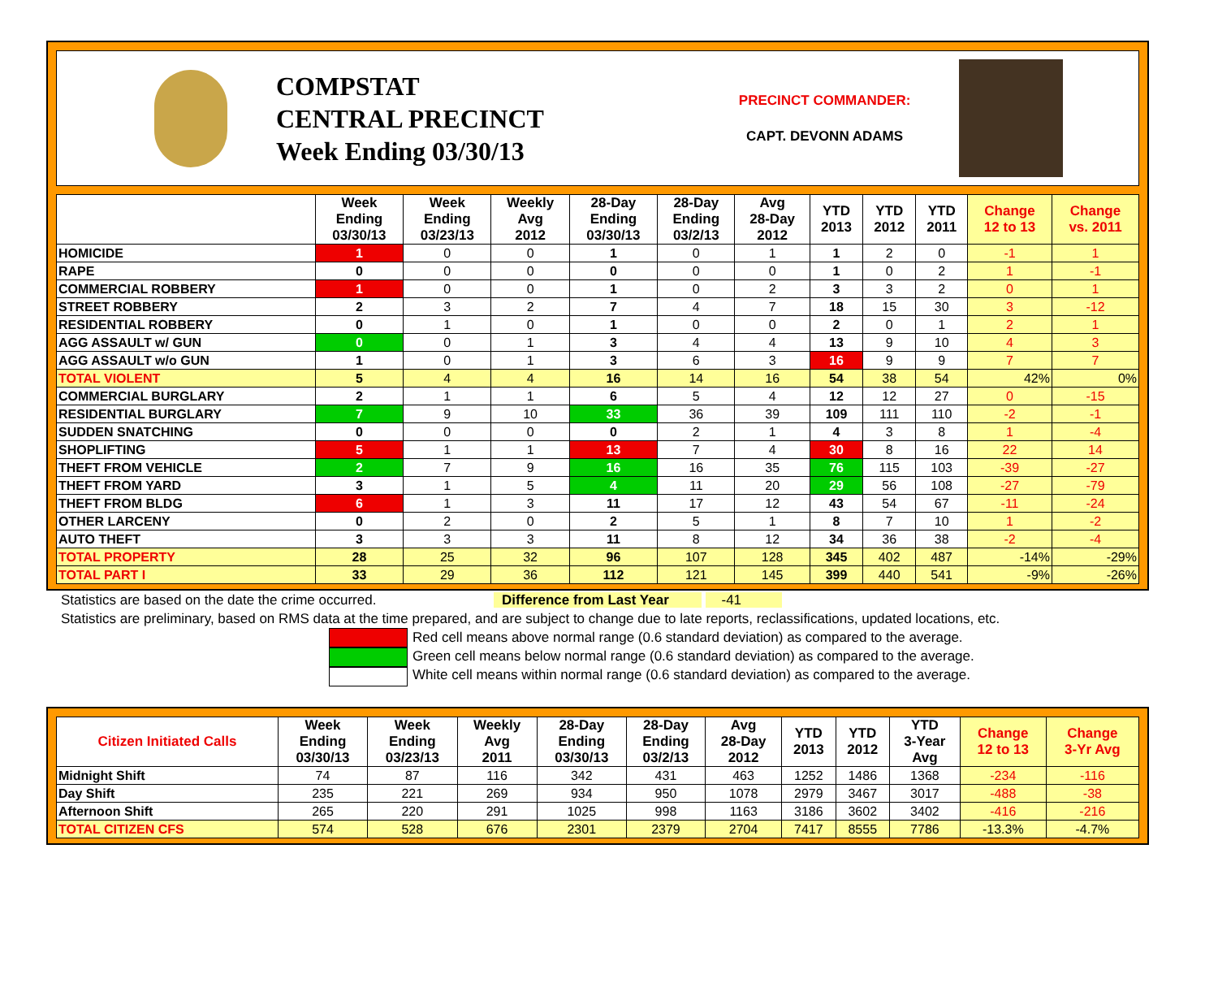COMPSTAT
CENTRAL PRECINCT
Week Ending 03/30/13
PRECINCT COMMANDER:
CAPT. DEVONN ADAMS
| | Week Ending 03/30/13 | Week Ending 03/23/13 | Weekly Avg 2012 | 28-Day Ending 03/30/13 | 28-Day Ending 03/2/13 | Avg 28-Day 2012 | YTD 2013 | YTD 2012 | YTD 2011 | Change 12 to 13 | Change vs. 2011 |
| --- | --- | --- | --- | --- | --- | --- | --- | --- | --- | --- | --- |
| HOMICIDE | 1 | 0 | 0 | 1 | 0 | 1 | 1 | 2 | 0 | -1 | 1 |
| RAPE | 0 | 0 | 0 | 0 | 0 | 0 | 1 | 0 | 2 | 1 | -1 |
| COMMERCIAL ROBBERY | 1 | 0 | 0 | 1 | 0 | 2 | 3 | 3 | 2 | 0 | 1 |
| STREET ROBBERY | 2 | 3 | 2 | 7 | 4 | 7 | 18 | 15 | 30 | 3 | -12 |
| RESIDENTIAL ROBBERY | 0 | 1 | 0 | 1 | 0 | 0 | 2 | 0 | 1 | 2 | 1 |
| AGG ASSAULT w/ GUN | 0 | 0 | 1 | 3 | 4 | 4 | 13 | 9 | 10 | 4 | 3 |
| AGG ASSAULT w/o GUN | 1 | 0 | 1 | 3 | 6 | 3 | 16 | 9 | 9 | 7 | 7 |
| TOTAL VIOLENT | 5 | 4 | 4 | 16 | 14 | 16 | 54 | 38 | 54 | 42% | 0% |
| COMMERCIAL BURGLARY | 2 | 1 | 1 | 6 | 5 | 4 | 12 | 12 | 27 | 0 | -15 |
| RESIDENTIAL BURGLARY | 7 | 9 | 10 | 33 | 36 | 39 | 109 | 111 | 110 | -2 | -1 |
| SUDDEN SNATCHING | 0 | 0 | 0 | 0 | 2 | 1 | 4 | 3 | 8 | 1 | -4 |
| SHOPLIFTING | 5 | 1 | 1 | 13 | 7 | 4 | 30 | 8 | 16 | 22 | 14 |
| THEFT FROM VEHICLE | 2 | 7 | 9 | 16 | 16 | 35 | 76 | 115 | 103 | -39 | -27 |
| THEFT FROM YARD | 3 | 1 | 5 | 4 | 11 | 20 | 29 | 56 | 108 | -27 | -79 |
| THEFT FROM BLDG | 6 | 1 | 3 | 11 | 17 | 12 | 43 | 54 | 67 | -11 | -24 |
| OTHER LARCENY | 0 | 2 | 0 | 2 | 5 | 1 | 8 | 7 | 10 | 1 | -2 |
| AUTO THEFT | 3 | 3 | 3 | 11 | 8 | 12 | 34 | 36 | 38 | -2 | -4 |
| TOTAL PROPERTY | 28 | 25 | 32 | 96 | 107 | 128 | 345 | 402 | 487 | -14% | -29% |
| TOTAL PART I | 33 | 29 | 36 | 112 | 121 | 145 | 399 | 440 | 541 | -9% | -26% |
Statistics are based on the date the crime occurred. Difference from Last Year -41
Statistics are preliminary, based on RMS data at the time prepared, and are subject to change due to late reports, reclassifications, updated locations, etc.
Red cell means above normal range (0.6 standard deviation) as compared to the average.
Green cell means below normal range (0.6 standard deviation) as compared to the average.
White cell means within normal range (0.6 standard deviation) as compared to the average.
| Citizen Initiated Calls | Week Ending 03/30/13 | Week Ending 03/23/13 | Weekly Avg 2011 | 28-Day Ending 03/30/13 | 28-Day Ending 03/2/13 | Avg 28-Day 2012 | YTD 2013 | YTD 2012 | YTD 3-Year Avg | Change 12 to 13 | Change 3-Yr Avg |
| --- | --- | --- | --- | --- | --- | --- | --- | --- | --- | --- | --- |
| Midnight Shift | 74 | 87 | 116 | 342 | 431 | 463 | 1252 | 1486 | 1368 | -234 | -116 |
| Day Shift | 235 | 221 | 269 | 934 | 950 | 1078 | 2979 | 3467 | 3017 | -488 | -38 |
| Afternoon Shift | 265 | 220 | 291 | 1025 | 998 | 1163 | 3186 | 3602 | 3402 | -416 | -216 |
| TOTAL CITIZEN CFS | 574 | 528 | 676 | 2301 | 2379 | 2704 | 7417 | 8555 | 7786 | -13.3% | -4.7% |